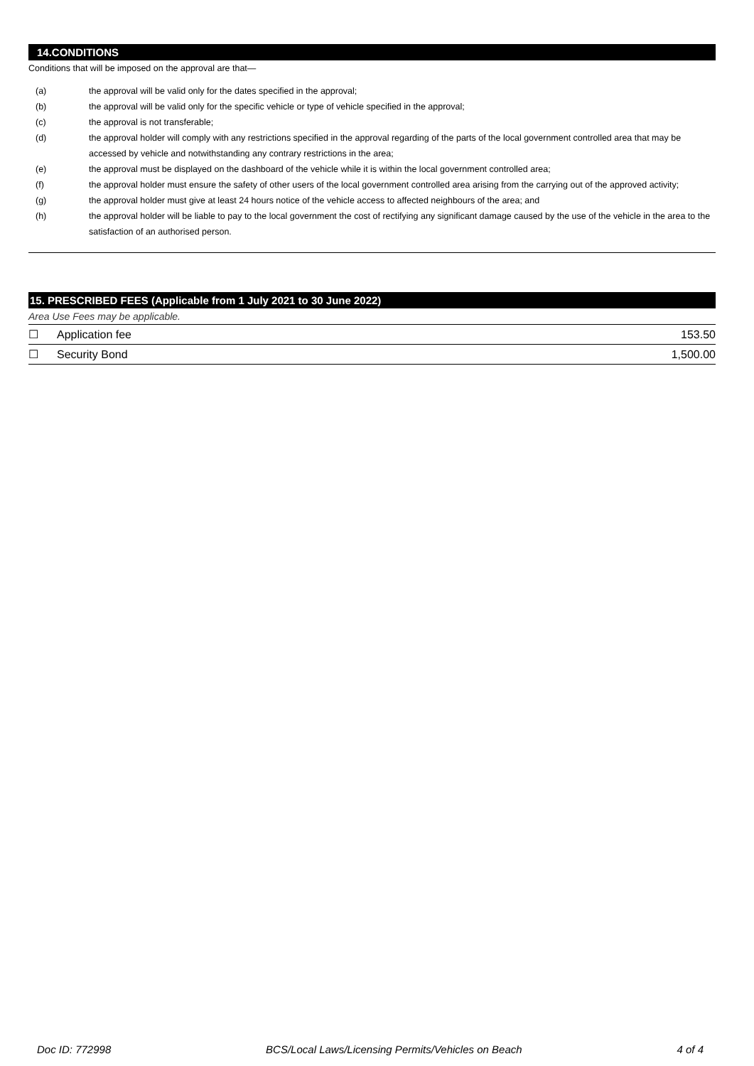14.CONDITIONS
Conditions that will be imposed on the approval are that—
(a) the approval will be valid only for the dates specified in the approval;
(b) the approval will be valid only for the specific vehicle or type of vehicle specified in the approval;
(c) the approval is not transferable;
(d) the approval holder will comply with any restrictions specified in the approval regarding of the parts of the local government controlled area that may be accessed by vehicle and notwithstanding any contrary restrictions in the area;
(e) the approval must be displayed on the dashboard of the vehicle while it is within the local government controlled area;
(f) the approval holder must ensure the safety of other users of the local government controlled area arising from the carrying out of the approved activity;
(g) the approval holder must give at least 24 hours notice of the vehicle access to affected neighbours of the area; and
(h) the approval holder will be liable to pay to the local government the cost of rectifying any significant damage caused by the use of the vehicle in the area to the satisfaction of an authorised person.
15. PRESCRIBED FEES (Applicable from 1 July 2021 to 30 June 2022)
Area Use Fees may be applicable.
| ☐ | Application fee | 153.50 |
| ☐ | Security Bond | 1,500.00 |
Doc ID: 772998 BCS/Local Laws/Licensing Permits/Vehicles on Beach 4 of 4